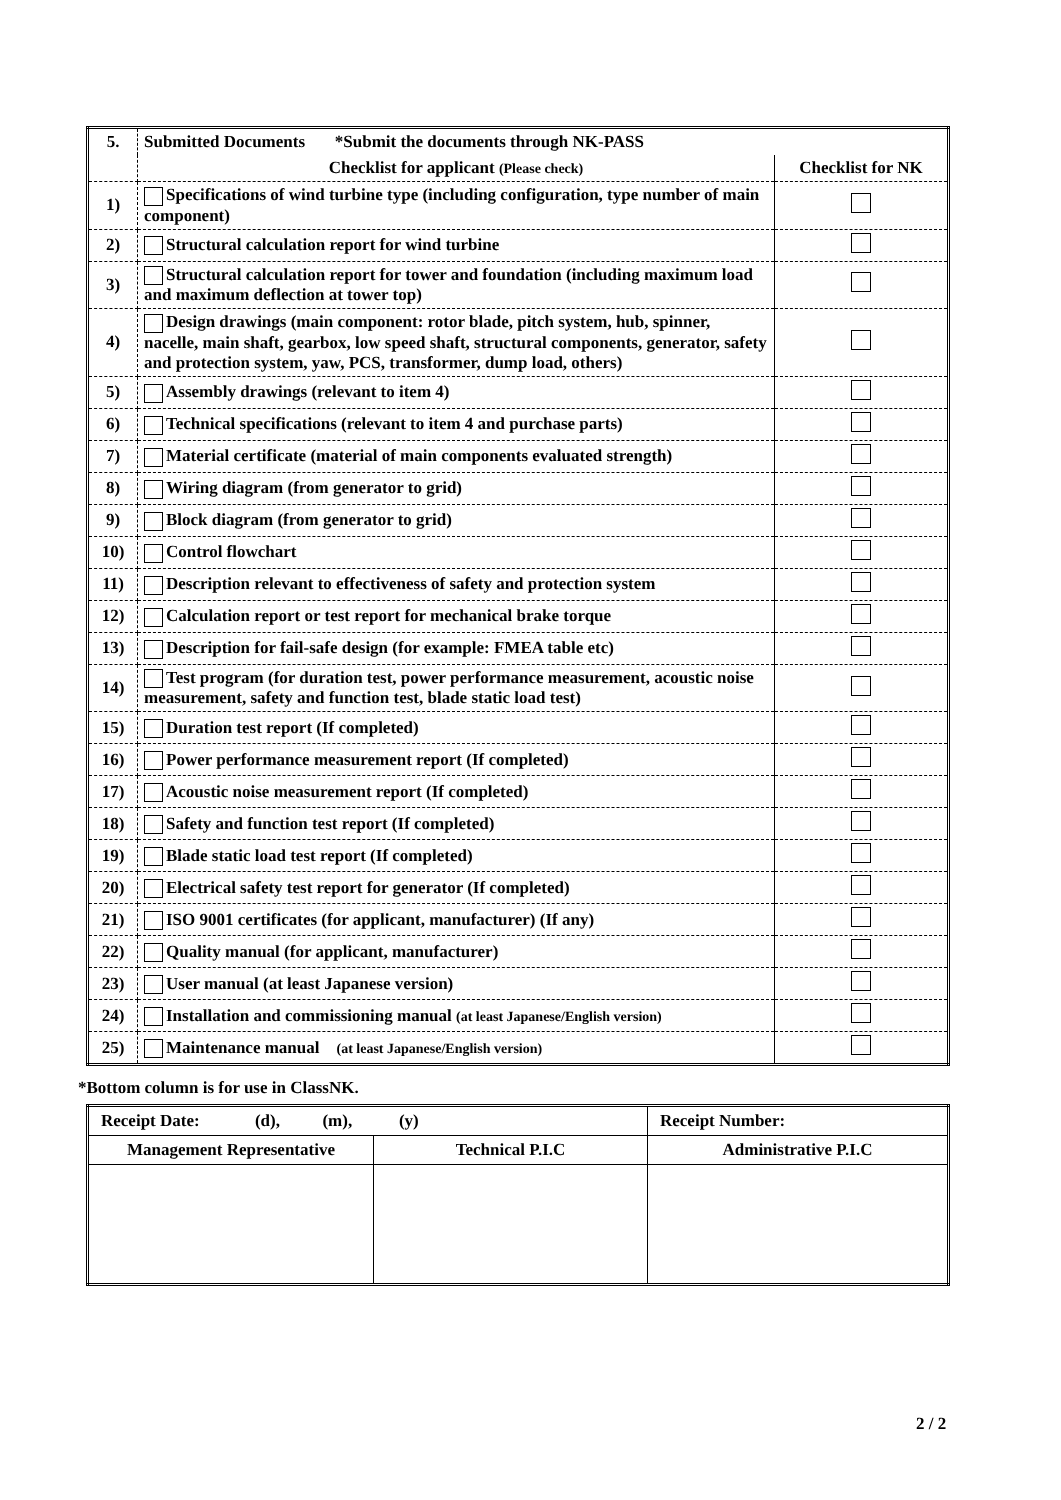| 5. | Submitted Documents *Submit the documents through NK-PASS | |
| | Checklist for applicant (Please check) | Checklist for NK |
| 1) | Specifications of wind turbine type (including configuration, type number of main component) | |
| 2) | Structural calculation report for wind turbine | |
| 3) | Structural calculation report for tower and foundation (including maximum load and maximum deflection at tower top) | |
| 4) | Design drawings (main component: rotor blade, pitch system, hub, spinner, nacelle, main shaft, gearbox, low speed shaft, structural components, generator, safety and protection system, yaw, PCS, transformer, dump load, others) | |
| 5) | Assembly drawings (relevant to item 4) | |
| 6) | Technical specifications (relevant to item 4 and purchase parts) | |
| 7) | Material certificate (material of main components evaluated strength) | |
| 8) | Wiring diagram (from generator to grid) | |
| 9) | Block diagram (from generator to grid) | |
| 10) | Control flowchart | |
| 11) | Description relevant to effectiveness of safety and protection system | |
| 12) | Calculation report or test report for mechanical brake torque | |
| 13) | Description for fail-safe design (for example: FMEA table etc) | |
| 14) | Test program (for duration test, power performance measurement, acoustic noise measurement, safety and function test, blade static load test) | |
| 15) | Duration test report (If completed) | |
| 16) | Power performance measurement report (If completed) | |
| 17) | Acoustic noise measurement report (If completed) | |
| 18) | Safety and function test report (If completed) | |
| 19) | Blade static load test report (If completed) | |
| 20) | Electrical safety test report for generator (If completed) | |
| 21) | ISO 9001 certificates (for applicant, manufacturer) (If any) | |
| 22) | Quality manual (for applicant, manufacturer) | |
| 23) | User manual (at least Japanese version) | |
| 24) | Installation and commissioning manual (at least Japanese/English version) | |
| 25) | Maintenance manual (at least Japanese/English version) | |
*Bottom column is for use in ClassNK.
| Receipt Date: (d), (m), (y) | | Receipt Number: | |
| Management Representative | Technical P.I.C | | Administrative P.I.C |
2 / 2